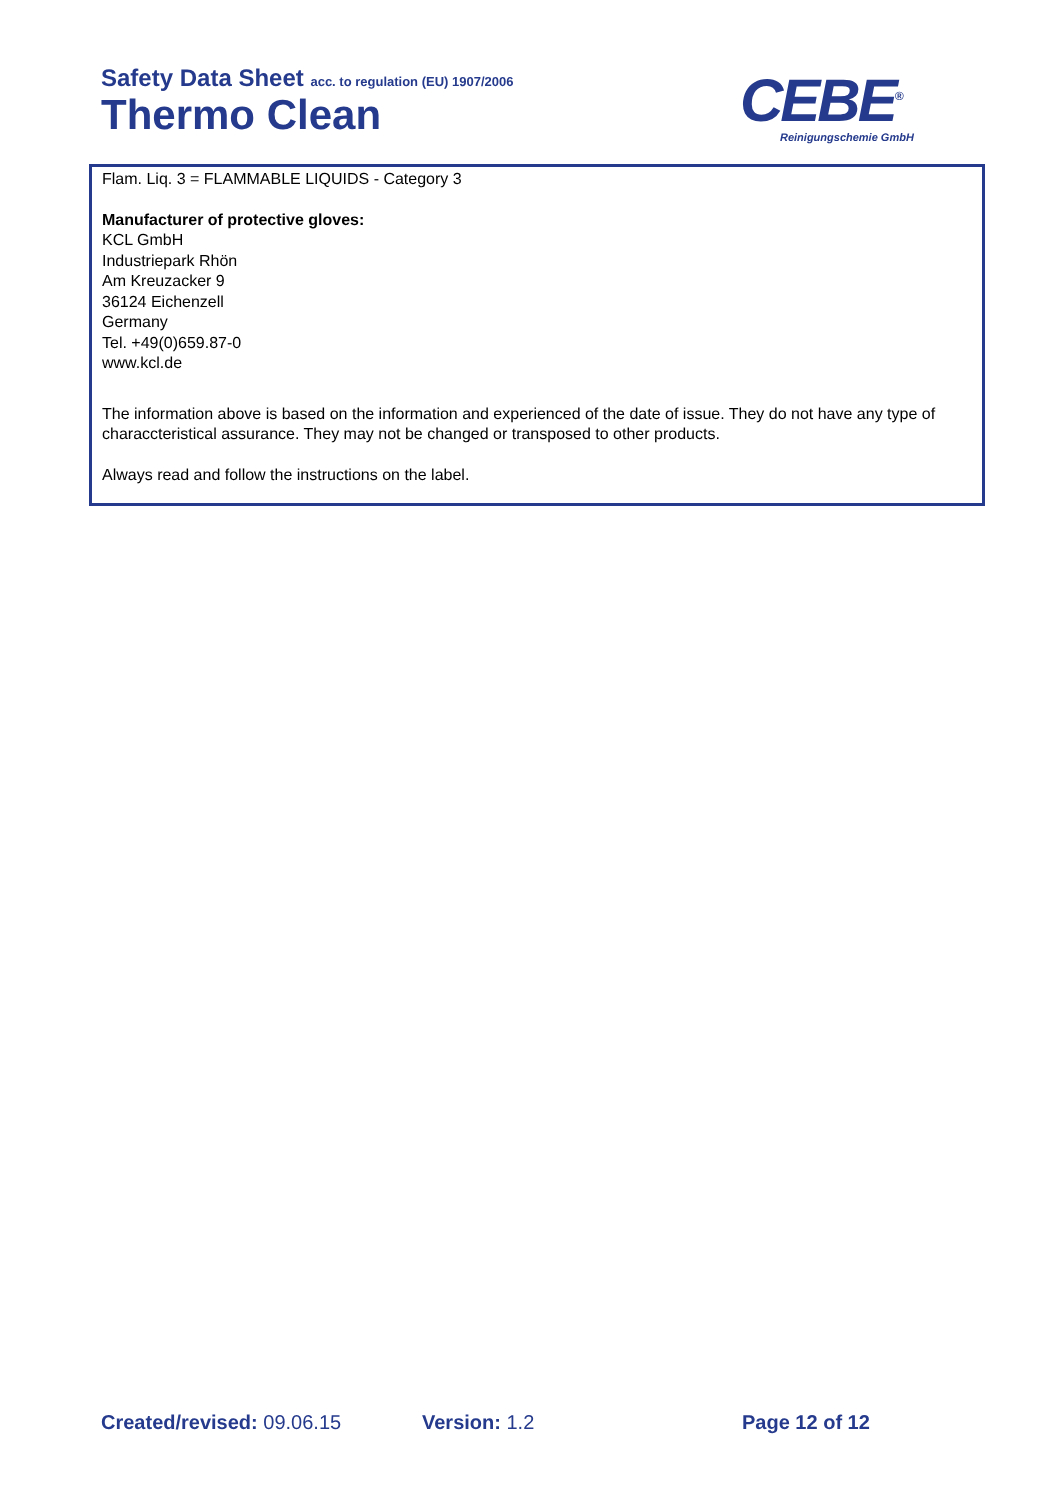Safety Data Sheet acc. to regulation (EU) 1907/2006
Thermo Clean
CEBE<sup>®</sup>
Reinigungschemie GmbH
Flam. Liq. 3 = FLAMMABLE LIQUIDS - Category 3
Manufacturer of protective gloves:
KCL GmbH
Industriepark Rhön
Am Kreuzacker 9
36124 Eichenzell
Germany
Tel. +49(0)659.87-0
www.kcl.de
The information above is based on the information and experienced of the date of issue. They do not have any type of characcteristical assurance. They may not be changed or transposed to other products.
Always read and follow the instructions on the label.
Created/revised: 09.06.15 Version: 1.2 Page 12 of 12